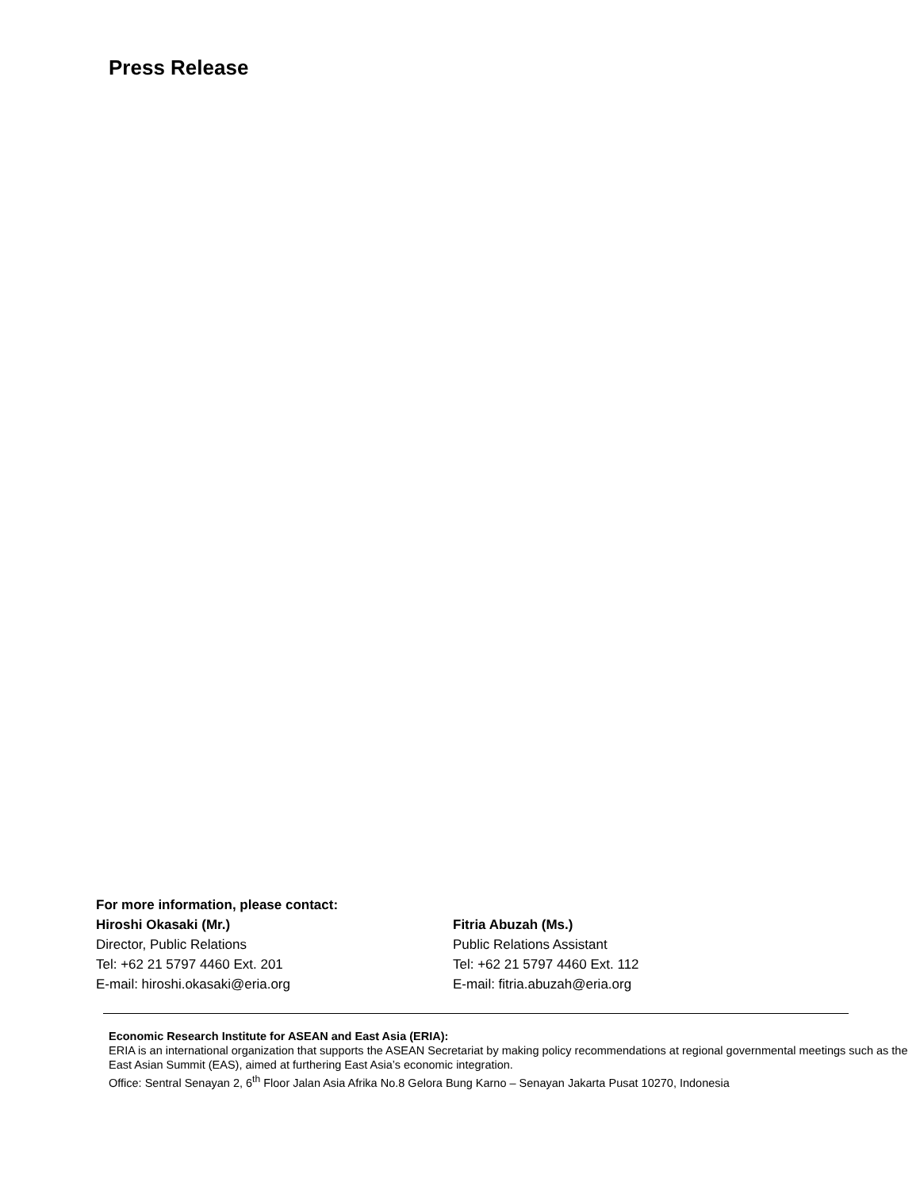Press Release
For more information, please contact:
Hiroshi Okasaki (Mr.)
Director, Public Relations
Tel: +62 21 5797 4460 Ext. 201
E-mail: hiroshi.okasaki@eria.org
Fitria Abuzah (Ms.)
Public Relations Assistant
Tel: +62 21 5797 4460 Ext. 112
E-mail: fitria.abuzah@eria.org
Economic Research Institute for ASEAN and East Asia (ERIA):
ERIA is an international organization that supports the ASEAN Secretariat by making policy recommendations at regional governmental meetings such as the East Asian Summit (EAS), aimed at furthering East Asia’s economic integration.
Office: Sentral Senayan 2, 6<sup>th</sup> Floor Jalan Asia Afrika No.8 Gelora Bung Karno – Senayan Jakarta Pusat 10270, Indonesia